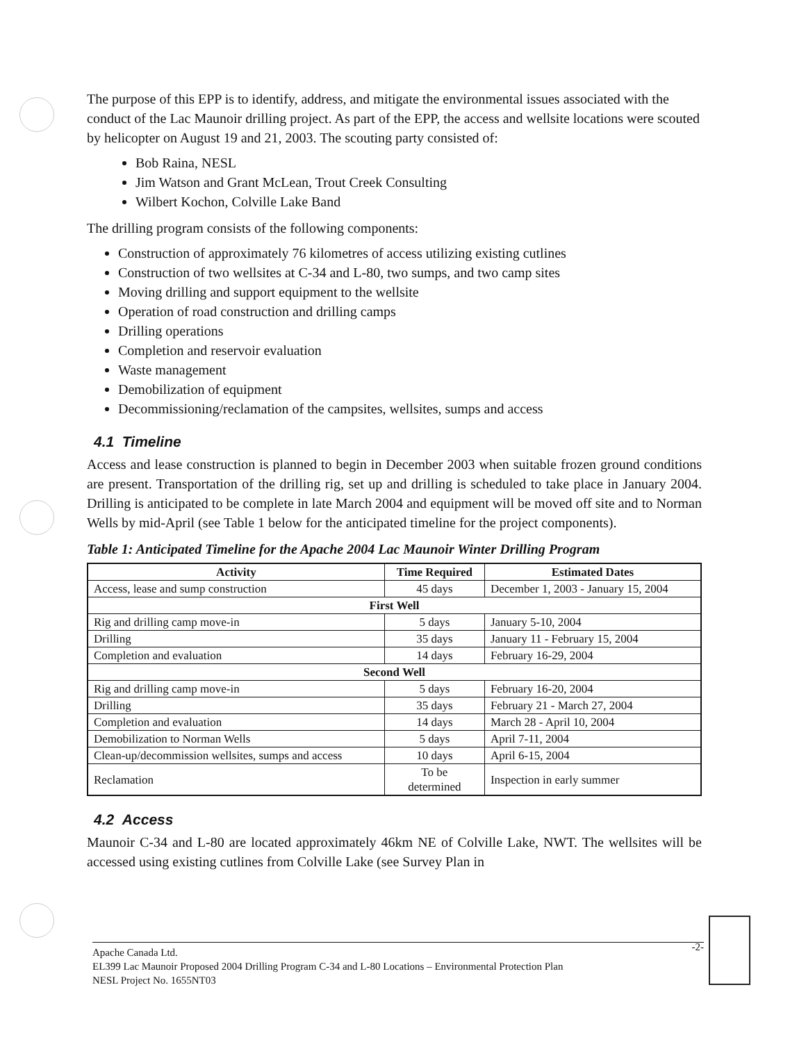The purpose of this EPP is to identify, address, and mitigate the environmental issues associated with the conduct of the Lac Maunoir drilling project. As part of the EPP, the access and wellsite locations were scouted by helicopter on August 19 and 21, 2003. The scouting party consisted of:
Bob Raina, NESL
Jim Watson and Grant McLean, Trout Creek Consulting
Wilbert Kochon, Colville Lake Band
The drilling program consists of the following components:
Construction of approximately 76 kilometres of access utilizing existing cutlines
Construction of two wellsites at C-34 and L-80, two sumps, and two camp sites
Moving drilling and support equipment to the wellsite
Operation of road construction and drilling camps
Drilling operations
Completion and reservoir evaluation
Waste management
Demobilization of equipment
Decommissioning/reclamation of the campsites, wellsites, sumps and access
4.1 Timeline
Access and lease construction is planned to begin in December 2003 when suitable frozen ground conditions are present. Transportation of the drilling rig, set up and drilling is scheduled to take place in January 2004. Drilling is anticipated to be complete in late March 2004 and equipment will be moved off site and to Norman Wells by mid-April (see Table 1 below for the anticipated timeline for the project components).
Table 1: Anticipated Timeline for the Apache 2004 Lac Maunoir Winter Drilling Program
| Activity | Time Required | Estimated Dates |
| --- | --- | --- |
| Access, lease and sump construction | 45 days | December 1, 2003 - January 15, 2004 |
| First Well | | |
| Rig and drilling camp move-in | 5 days | January 5-10, 2004 |
| Drilling | 35 days | January 11 - February 15, 2004 |
| Completion and evaluation | 14 days | February 16-29, 2004 |
| Second Well | | |
| Rig and drilling camp move-in | 5 days | February 16-20, 2004 |
| Drilling | 35 days | February 21 - March 27, 2004 |
| Completion and evaluation | 14 days | March 28 - April 10, 2004 |
| Demobilization to Norman Wells | 5 days | April 7-11, 2004 |
| Clean-up/decommission wellsites, sumps and access | 10 days | April 6-15, 2004 |
| Reclamation | To be determined | Inspection in early summer |
4.2 Access
Maunoir C-34 and L-80 are located approximately 46km NE of Colville Lake, NWT. The wellsites will be accessed using existing cutlines from Colville Lake (see Survey Plan in
-2- Apache Canada Ltd.
EL399 Lac Maunoir Proposed 2004 Drilling Program C-34 and L-80 Locations – Environmental Protection Plan
NESL Project No. 1655NT03